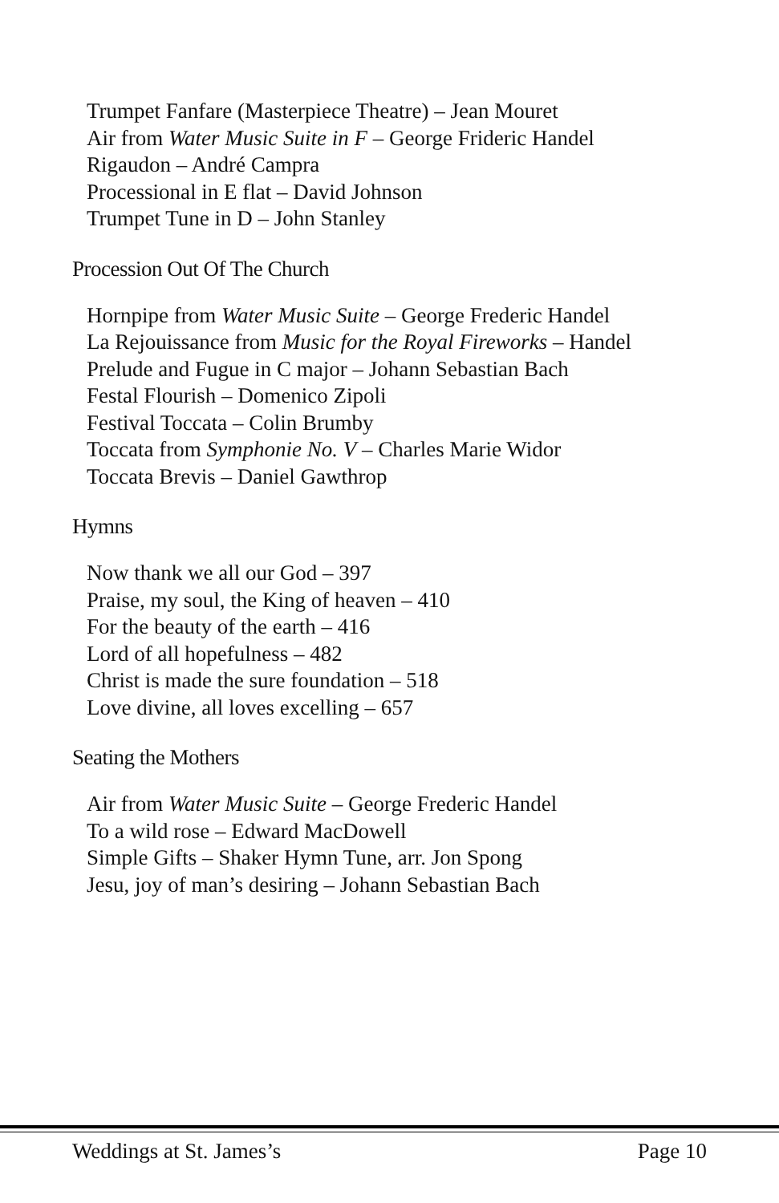Trumpet Fanfare (Masterpiece Theatre) – Jean Mouret
Air from Water Music Suite in F – George Frideric Handel
Rigaudon – André Campra
Processional in E flat – David Johnson
Trumpet Tune in D – John Stanley
Procession Out Of The Church
Hornpipe from Water Music Suite – George Frederic Handel
La Rejouissance from Music for the Royal Fireworks – Handel
Prelude and Fugue in C major – Johann Sebastian Bach
Festal Flourish – Domenico Zipoli
Festival Toccata – Colin Brumby
Toccata from Symphonie No. V – Charles Marie Widor
Toccata Brevis – Daniel Gawthrop
Hymns
Now thank we all our God – 397
Praise, my soul, the King of heaven – 410
For the beauty of the earth – 416
Lord of all hopefulness – 482
Christ is made the sure foundation – 518
Love divine, all loves excelling – 657
Seating the Mothers
Air from Water Music Suite – George Frederic Handel
To a wild rose – Edward MacDowell
Simple Gifts – Shaker Hymn Tune, arr. Jon Spong
Jesu, joy of man’s desiring – Johann Sebastian Bach
Weddings at St. James’s Page 10